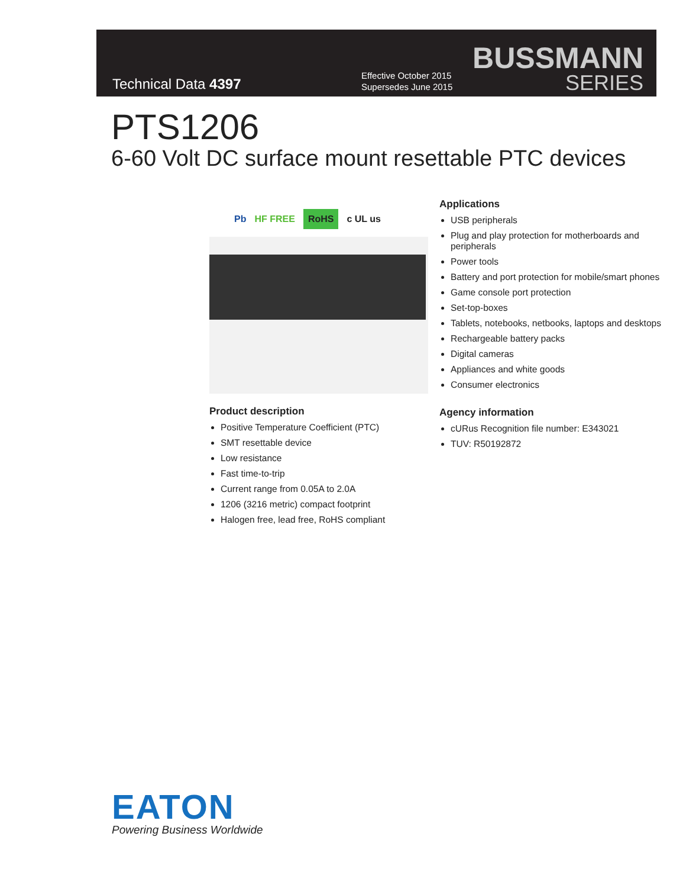Technical Data 4397
Effective October 2015
Supersedes June 2015
BUSSMANN
SERIES
PTS1206
6-60 Volt DC surface mount resettable PTC devices
Pb HF FREE RoHS c UL us
Product description
Positive Temperature Coefficient (PTC)
SMT resettable device
Low resistance
Fast time-to-trip
Current range from 0.05A to 2.0A
1206 (3216 metric) compact footprint
Halogen free, lead free, RoHS compliant
Applications
USB peripherals
Plug and play protection for motherboards and peripherals
Power tools
Battery and port protection for mobile/smart phones
Game console port protection
Set-top-boxes
Tablets, notebooks, netbooks, laptops and desktops
Rechargeable battery packs
Digital cameras
Appliances and white goods
Consumer electronics
Agency information
cURus Recognition file number: E343021
TUV: R50192872
EATON
Powering Business Worldwide